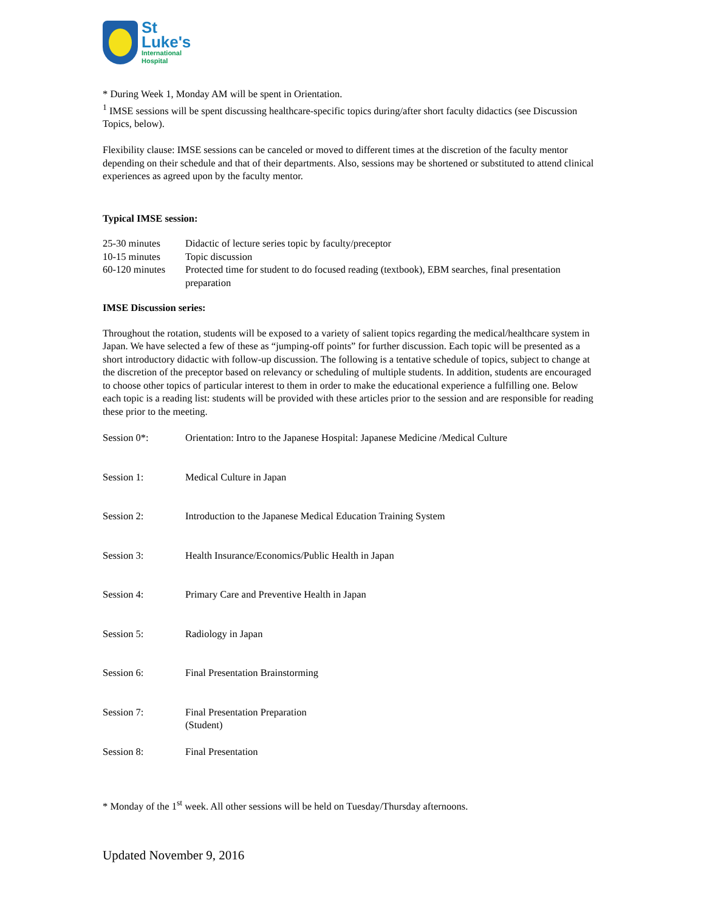St
Luke's
International
Hospital
* During Week 1, Monday AM will be spent in Orientation.
<sup>1</sup> IMSE sessions will be spent discussing healthcare-specific topics during/after short faculty didactics (see Discussion Topics, below).
Flexibility clause: IMSE sessions can be canceled or moved to different times at the discretion of the faculty mentor depending on their schedule and that of their departments. Also, sessions may be shortened or substituted to attend clinical experiences as agreed upon by the faculty mentor.
Typical IMSE session:
| 25-30 minutes | Didactic of lecture series topic by faculty/preceptor |
| 10-15 minutes | Topic discussion |
| 60-120 minutes | Protected time for student to do focused reading (textbook), EBM searches, final presentation preparation |
IMSE Discussion series:
Throughout the rotation, students will be exposed to a variety of salient topics regarding the medical/healthcare system in Japan. We have selected a few of these as “jumping-off points” for further discussion. Each topic will be presented as a short introductory didactic with follow-up discussion. The following is a tentative schedule of topics, subject to change at the discretion of the preceptor based on relevancy or scheduling of multiple students. In addition, students are encouraged to choose other topics of particular interest to them in order to make the educational experience a fulfilling one. Below each topic is a reading list: students will be provided with these articles prior to the session and are responsible for reading these prior to the meeting.
| Session 0*: | Orientation: Intro to the Japanese Hospital: Japanese Medicine /Medical Culture |
| Session 1: | Medical Culture in Japan |
| Session 2: | Introduction to the Japanese Medical Education Training System |
| Session 3: | Health Insurance/Economics/Public Health in Japan |
| Session 4: | Primary Care and Preventive Health in Japan |
| Session 5: | Radiology in Japan |
| Session 6: | Final Presentation Brainstorming |
| Session 7: | Final Presentation Preparation (Student) |
| Session 8: | Final Presentation |
* Monday of the 1<sup>st</sup> week. All other sessions will be held on Tuesday/Thursday afternoons.
Updated November 9, 2016